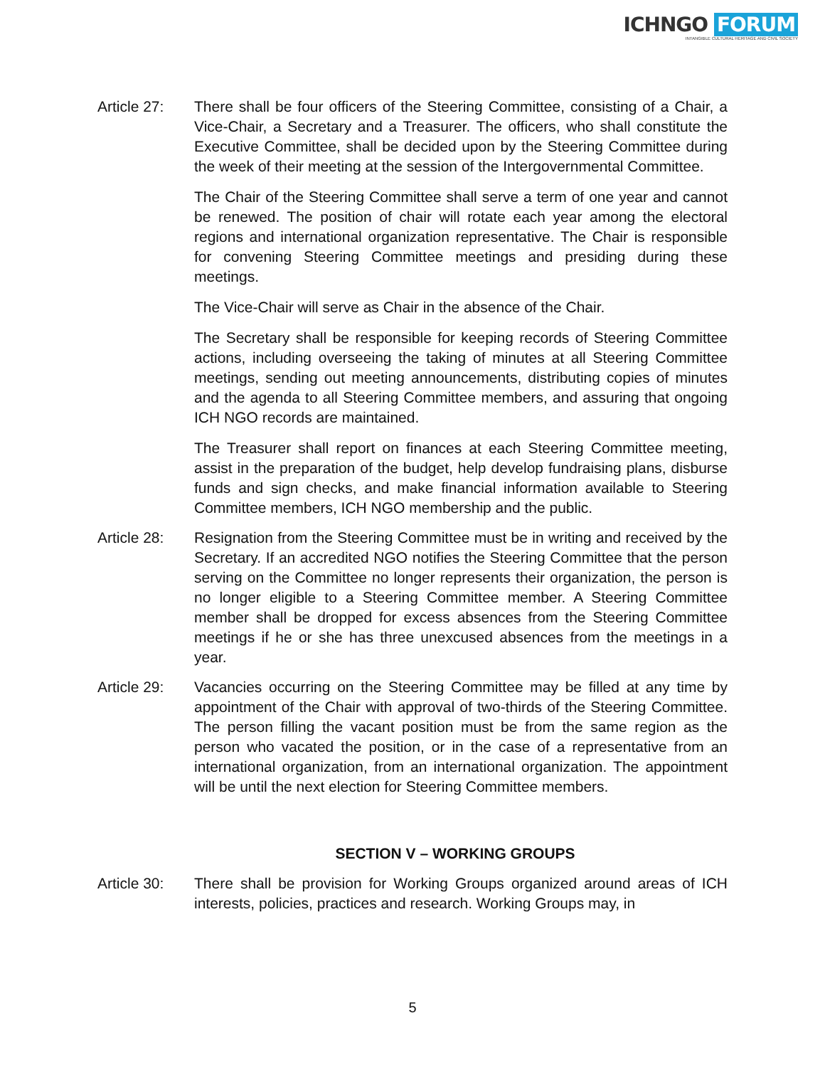ICHNGO FORUM
INTANGIBLE CULTURAL HERITAGE AND CIVIL SOCIETY
Article 27:
There shall be four officers of the Steering Committee, consisting of a Chair, a Vice-Chair, a Secretary and a Treasurer. The officers, who shall constitute the Executive Committee, shall be decided upon by the Steering Committee during the week of their meeting at the session of the Intergovernmental Committee.
The Chair of the Steering Committee shall serve a term of one year and cannot be renewed. The position of chair will rotate each year among the electoral regions and international organization representative. The Chair is responsible for convening Steering Committee meetings and presiding during these meetings.
The Vice-Chair will serve as Chair in the absence of the Chair.
The Secretary shall be responsible for keeping records of Steering Committee actions, including overseeing the taking of minutes at all Steering Committee meetings, sending out meeting announcements, distributing copies of minutes and the agenda to all Steering Committee members, and assuring that ongoing ICH NGO records are maintained.
The Treasurer shall report on finances at each Steering Committee meeting, assist in the preparation of the budget, help develop fundraising plans, disburse funds and sign checks, and make financial information available to Steering Committee members, ICH NGO membership and the public.
Article 28:
Resignation from the Steering Committee must be in writing and received by the Secretary. If an accredited NGO notifies the Steering Committee that the person serving on the Committee no longer represents their organization, the person is no longer eligible to a Steering Committee member. A Steering Committee member shall be dropped for excess absences from the Steering Committee meetings if he or she has three unexcused absences from the meetings in a year.
Article 29:
Vacancies occurring on the Steering Committee may be filled at any time by appointment of the Chair with approval of two-thirds of the Steering Committee. The person filling the vacant position must be from the same region as the person who vacated the position, or in the case of a representative from an international organization, from an international organization. The appointment will be until the next election for Steering Committee members.
SECTION V – WORKING GROUPS
Article 30:
There shall be provision for Working Groups organized around areas of ICH interests, policies, practices and research. Working Groups may, in
5